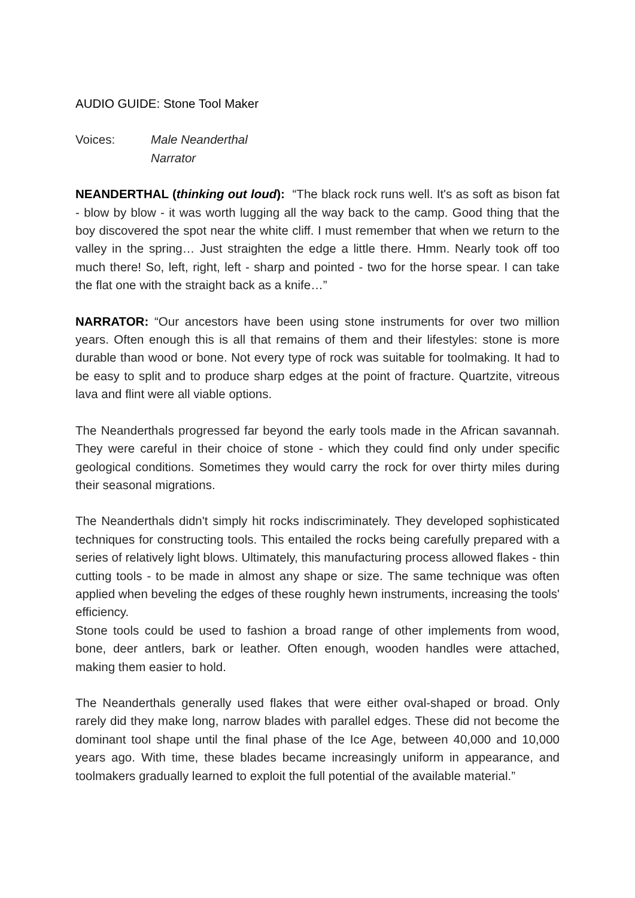AUDIO GUIDE: Stone Tool Maker
Voices: Male Neanderthal
Narrator
NEANDERTHAL (thinking out loud): “The black rock runs well. It's as soft as bison fat - blow by blow - it was worth lugging all the way back to the camp. Good thing that the boy discovered the spot near the white cliff. I must remember that when we return to the valley in the spring… Just straighten the edge a little there. Hmm. Nearly took off too much there! So, left, right, left - sharp and pointed - two for the horse spear. I can take the flat one with the straight back as a knife…”
NARRATOR: “Our ancestors have been using stone instruments for over two million years. Often enough this is all that remains of them and their lifestyles: stone is more durable than wood or bone. Not every type of rock was suitable for toolmaking. It had to be easy to split and to produce sharp edges at the point of fracture. Quartzite, vitreous lava and flint were all viable options.
The Neanderthals progressed far beyond the early tools made in the African savannah. They were careful in their choice of stone - which they could find only under specific geological conditions. Sometimes they would carry the rock for over thirty miles during their seasonal migrations.
The Neanderthals didn't simply hit rocks indiscriminately. They developed sophisticated techniques for constructing tools. This entailed the rocks being carefully prepared with a series of relatively light blows. Ultimately, this manufacturing process allowed flakes - thin cutting tools - to be made in almost any shape or size. The same technique was often applied when beveling the edges of these roughly hewn instruments, increasing the tools' efficiency.
Stone tools could be used to fashion a broad range of other implements from wood, bone, deer antlers, bark or leather. Often enough, wooden handles were attached, making them easier to hold.
The Neanderthals generally used flakes that were either oval-shaped or broad. Only rarely did they make long, narrow blades with parallel edges. These did not become the dominant tool shape until the final phase of the Ice Age, between 40,000 and 10,000 years ago. With time, these blades became increasingly uniform in appearance, and toolmakers gradually learned to exploit the full potential of the available material.”